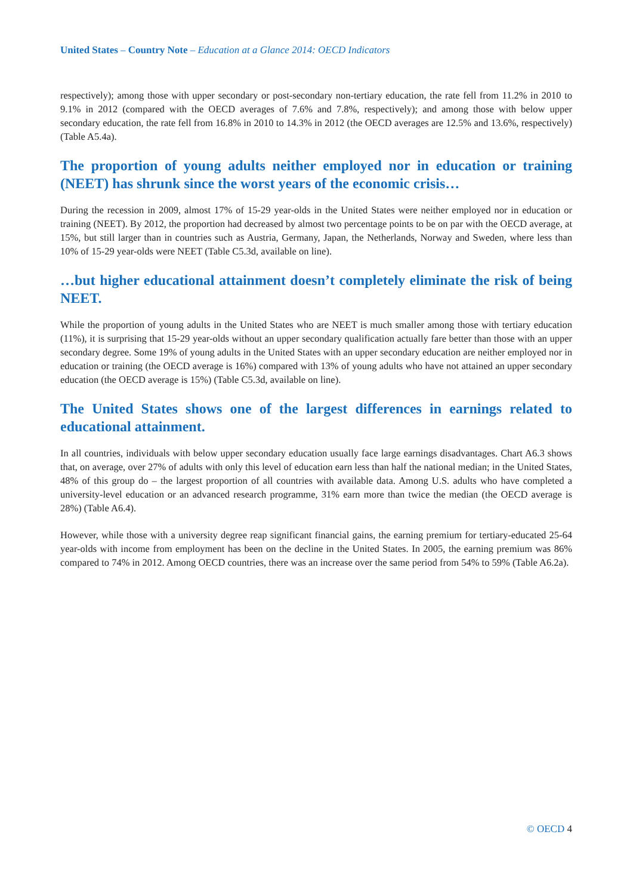United States – Country Note – Education at a Glance 2014: OECD Indicators
respectively); among those with upper secondary or post-secondary non-tertiary education, the rate fell from 11.2% in 2010 to 9.1% in 2012 (compared with the OECD averages of 7.6% and 7.8%, respectively); and among those with below upper secondary education, the rate fell from 16.8% in 2010 to 14.3% in 2012 (the OECD averages are 12.5% and 13.6%, respectively) (Table A5.4a).
The proportion of young adults neither employed nor in education or training (NEET) has shrunk since the worst years of the economic crisis…
During the recession in 2009, almost 17% of 15-29 year-olds in the United States were neither employed nor in education or training (NEET). By 2012, the proportion had decreased by almost two percentage points to be on par with the OECD average, at 15%, but still larger than in countries such as Austria, Germany, Japan, the Netherlands, Norway and Sweden, where less than 10% of 15-29 year-olds were NEET (Table C5.3d, available on line).
…but higher educational attainment doesn’t completely eliminate the risk of being NEET.
While the proportion of young adults in the United States who are NEET is much smaller among those with tertiary education (11%), it is surprising that 15-29 year-olds without an upper secondary qualification actually fare better than those with an upper secondary degree. Some 19% of young adults in the United States with an upper secondary education are neither employed nor in education or training (the OECD average is 16%) compared with 13% of young adults who have not attained an upper secondary education (the OECD average is 15%) (Table C5.3d, available on line).
The United States shows one of the largest differences in earnings related to educational attainment.
In all countries, individuals with below upper secondary education usually face large earnings disadvantages. Chart A6.3 shows that, on average, over 27% of adults with only this level of education earn less than half the national median; in the United States, 48% of this group do – the largest proportion of all countries with available data. Among U.S. adults who have completed a university-level education or an advanced research programme, 31% earn more than twice the median (the OECD average is 28%) (Table A6.4).
However, while those with a university degree reap significant financial gains, the earning premium for tertiary-educated 25-64 year-olds with income from employment has been on the decline in the United States. In 2005, the earning premium was 86% compared to 74% in 2012. Among OECD countries, there was an increase over the same period from 54% to 59% (Table A6.2a).
© OECD 4